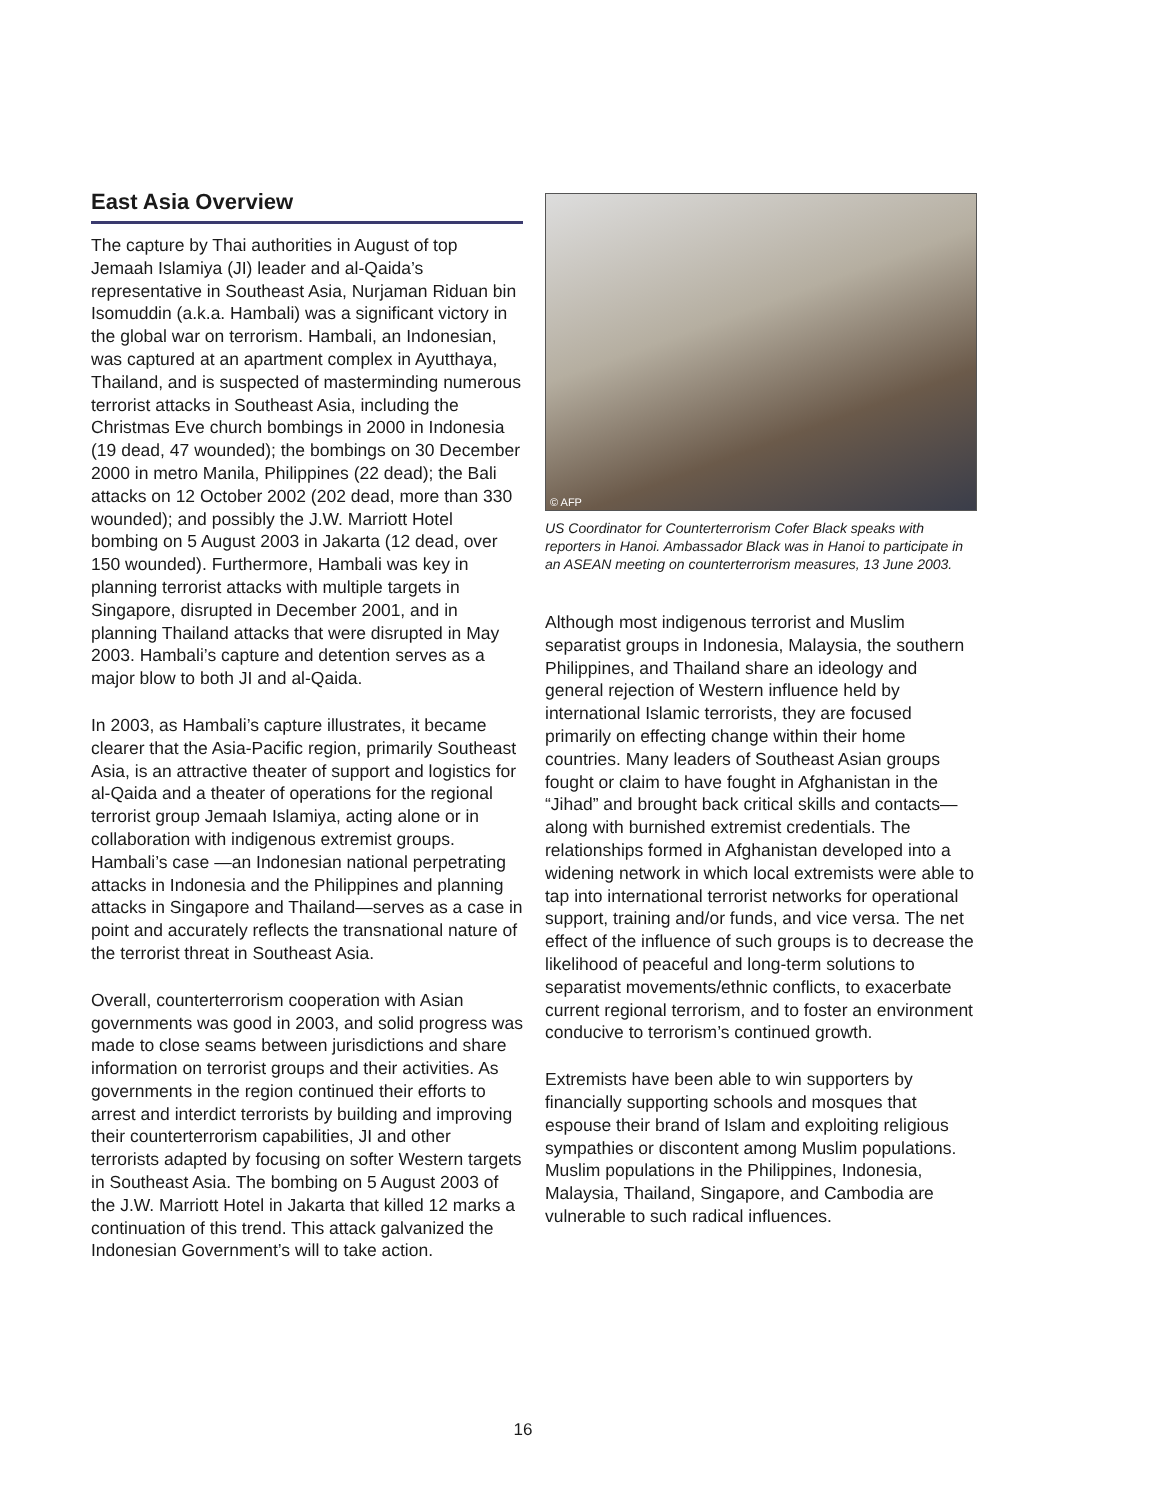East Asia Overview
The capture by Thai authorities in August of top Jemaah Islamiya (JI) leader and al-Qaida’s representative in Southeast Asia, Nurjaman Riduan bin Isomuddin (a.k.a. Hambali) was a significant victory in the global war on terrorism. Hambali, an Indonesian, was captured at an apartment complex in Ayutthaya, Thailand, and is suspected of masterminding numerous terrorist attacks in Southeast Asia, including the Christmas Eve church bombings in 2000 in Indonesia (19 dead, 47 wounded); the bombings on 30 December 2000 in metro Manila, Philippines (22 dead); the Bali attacks on 12 October 2002 (202 dead, more than 330 wounded); and possibly the J.W. Marriott Hotel bombing on 5 August 2003 in Jakarta (12 dead, over 150 wounded). Furthermore, Hambali was key in planning terrorist attacks with multiple targets in Singapore, disrupted in December 2001, and in planning Thailand attacks that were disrupted in May 2003. Hambali’s capture and detention serves as a major blow to both JI and al-Qaida.
In 2003, as Hambali’s capture illustrates, it became clearer that the Asia-Pacific region, primarily Southeast Asia, is an attractive theater of support and logistics for al-Qaida and a theater of operations for the regional terrorist group Jemaah Islamiya, acting alone or in collaboration with indigenous extremist groups. Hambali’s case —an Indonesian national perpetrating attacks in Indonesia and the Philippines and planning attacks in Singapore and Thailand—serves as a case in point and accurately reflects the transnational nature of the terrorist threat in Southeast Asia.
Overall, counterterrorism cooperation with Asian governments was good in 2003, and solid progress was made to close seams between jurisdictions and share information on terrorist groups and their activities. As governments in the region continued their efforts to arrest and interdict terrorists by building and improving their counterterrorism capabilities, JI and other terrorists adapted by focusing on softer Western targets in Southeast Asia. The bombing on 5 August 2003 of the J.W. Marriott Hotel in Jakarta that killed 12 marks a continuation of this trend. This attack galvanized the Indonesian Government’s will to take action.
© AFP
US Coordinator for Counterterrorism Cofer Black speaks with reporters in Hanoi. Ambassador Black was in Hanoi to participate in an ASEAN meeting on counterterrorism measures, 13 June 2003.
Although most indigenous terrorist and Muslim separatist groups in Indonesia, Malaysia, the southern Philippines, and Thailand share an ideology and general rejection of Western influence held by international Islamic terrorists, they are focused primarily on effecting change within their home countries. Many leaders of Southeast Asian groups fought or claim to have fought in Afghanistan in the “Jihad” and brought back critical skills and contacts—along with burnished extremist credentials. The relationships formed in Afghanistan developed into a widening network in which local extremists were able to tap into international terrorist networks for operational support, training and/or funds, and vice versa. The net effect of the influence of such groups is to decrease the likelihood of peaceful and long-term solutions to separatist movements/ethnic conflicts, to exacerbate current regional terrorism, and to foster an environment conducive to terrorism’s continued growth.
Extremists have been able to win supporters by financially supporting schools and mosques that espouse their brand of Islam and exploiting religious sympathies or discontent among Muslim populations. Muslim populations in the Philippines, Indonesia, Malaysia, Thailand, Singapore, and Cambodia are vulnerable to such radical influences.
16